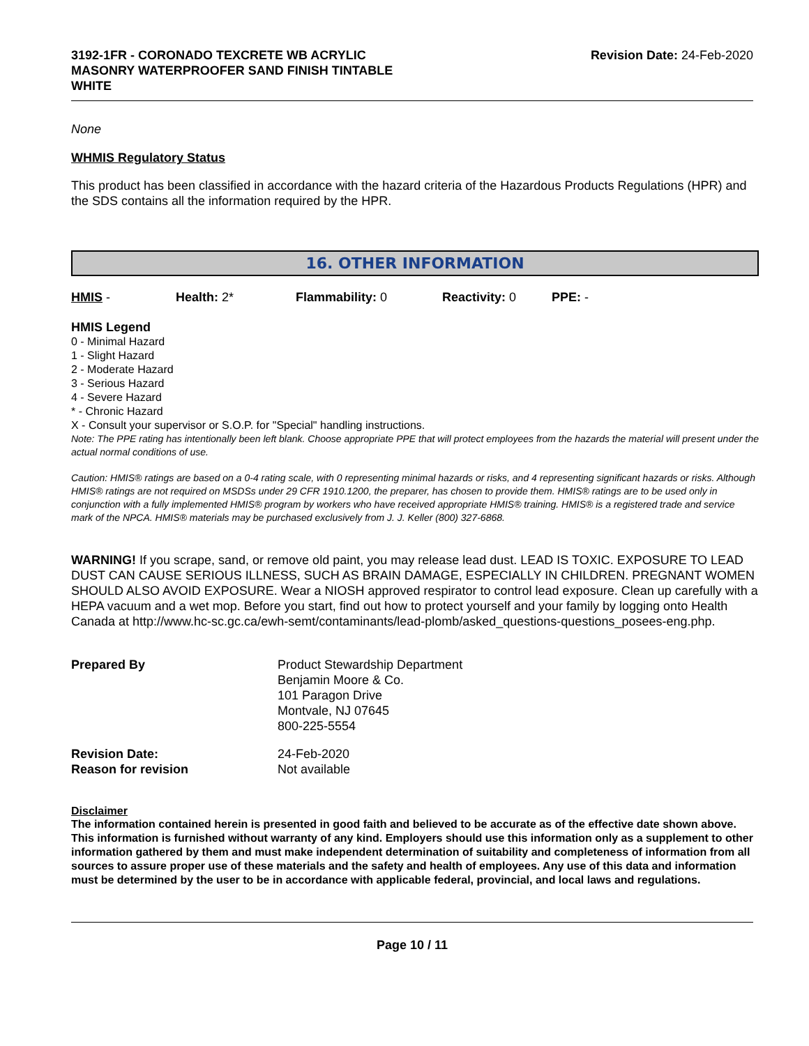3192-1FR - CORONADO TEXCRETE WB ACRYLIC
MASONRY WATERPROOFER SAND FINISH TINTABLE
WHITE Revision Date: 24-Feb-2020
None
WHMIS Regulatory Status
This product has been classified in accordance with the hazard criteria of the Hazardous Products Regulations (HPR) and the SDS contains all the information required by the HPR.
16. OTHER INFORMATION
HMIS - Health: 2* Flammability: 0 Reactivity: 0 PPE: -
HMIS Legend
0 - Minimal Hazard
1 - Slight Hazard
2 - Moderate Hazard
3 - Serious Hazard
4 - Severe Hazard
* - Chronic Hazard
X - Consult your supervisor or S.O.P. for "Special" handling instructions.
Note: The PPE rating has intentionally been left blank. Choose appropriate PPE that will protect employees from the hazards the material will present under the actual normal conditions of use.
Caution: HMIS® ratings are based on a 0-4 rating scale, with 0 representing minimal hazards or risks, and 4 representing significant hazards or risks. Although HMIS® ratings are not required on MSDSs under 29 CFR 1910.1200, the preparer, has chosen to provide them. HMIS® ratings are to be used only in conjunction with a fully implemented HMIS® program by workers who have received appropriate HMIS® training. HMIS® is a registered trade and service mark of the NPCA. HMIS® materials may be purchased exclusively from J. J. Keller (800) 327-6868.
WARNING! If you scrape, sand, or remove old paint, you may release lead dust. LEAD IS TOXIC. EXPOSURE TO LEAD DUST CAN CAUSE SERIOUS ILLNESS, SUCH AS BRAIN DAMAGE, ESPECIALLY IN CHILDREN. PREGNANT WOMEN SHOULD ALSO AVOID EXPOSURE. Wear a NIOSH approved respirator to control lead exposure. Clean up carefully with a HEPA vacuum and a wet mop. Before you start, find out how to protect yourself and your family by logging onto Health Canada at http://www.hc-sc.gc.ca/ewh-semt/contaminants/lead-plomb/asked_questions-questions_posees-eng.php.
| Prepared By | Product Stewardship Department Benjamin Moore & Co. 101 Paragon Drive Montvale, NJ 07645 800-225-5554 |
| Revision Date: | 24-Feb-2020 |
| Reason for revision | Not available |
Disclaimer
The information contained herein is presented in good faith and believed to be accurate as of the effective date shown above. This information is furnished without warranty of any kind. Employers should use this information only as a supplement to other information gathered by them and must make independent determination of suitability and completeness of information from all sources to assure proper use of these materials and the safety and health of employees. Any use of this data and information must be determined by the user to be in accordance with applicable federal, provincial, and local laws and regulations.
Page 10 / 11